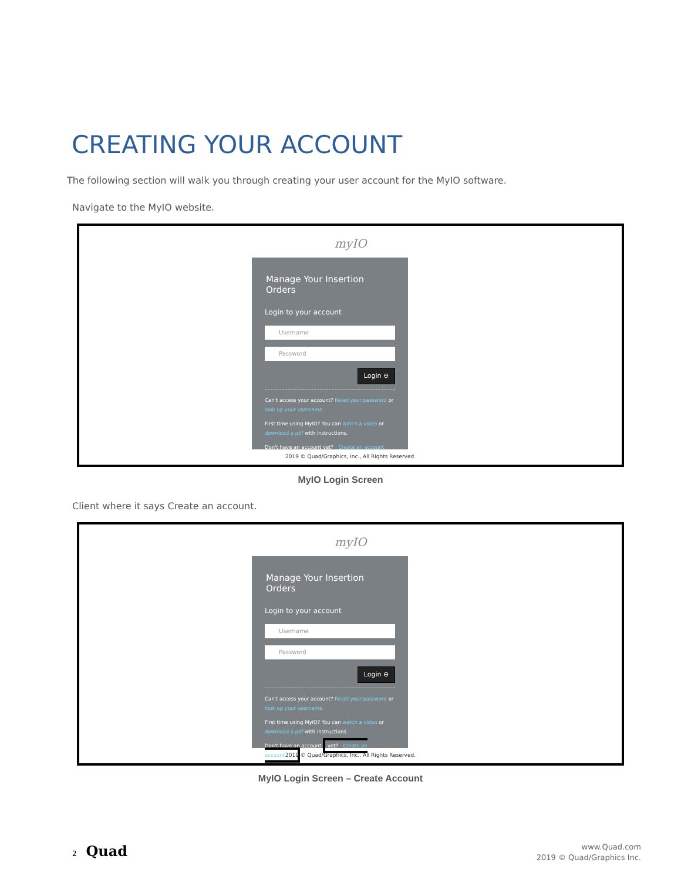CREATING YOUR ACCOUNT
The following section will walk you through creating your user account for the MyIO software.
Navigate to the MyIO website.
myIO
Manage Your Insertion Orders
Login to your account
Username
Password
Login ⊖
Can't access your account? Reset your password or look up your username.
First time using MyIO? You can watch a video or download a pdf with instructions.
Don't have an account yet? Create an account
2019 © Quad/Graphics, Inc., All Rights Reserved.
MyIO Login Screen
Client where it says Create an account.
myIO
Manage Your Insertion Orders
Login to your account
Username
Password
Login ⊖
Can't access your account? Reset your password or look up your username.
First time using MyIO? You can watch a video or download a pdf with instructions.
Don't have an account yet? Create an account
2019 © Quad/Graphics, Inc., All Rights Reserved.
MyIO Login Screen – Create Account
2 Quad
www.Quad.com
2019 © Quad/Graphics Inc.